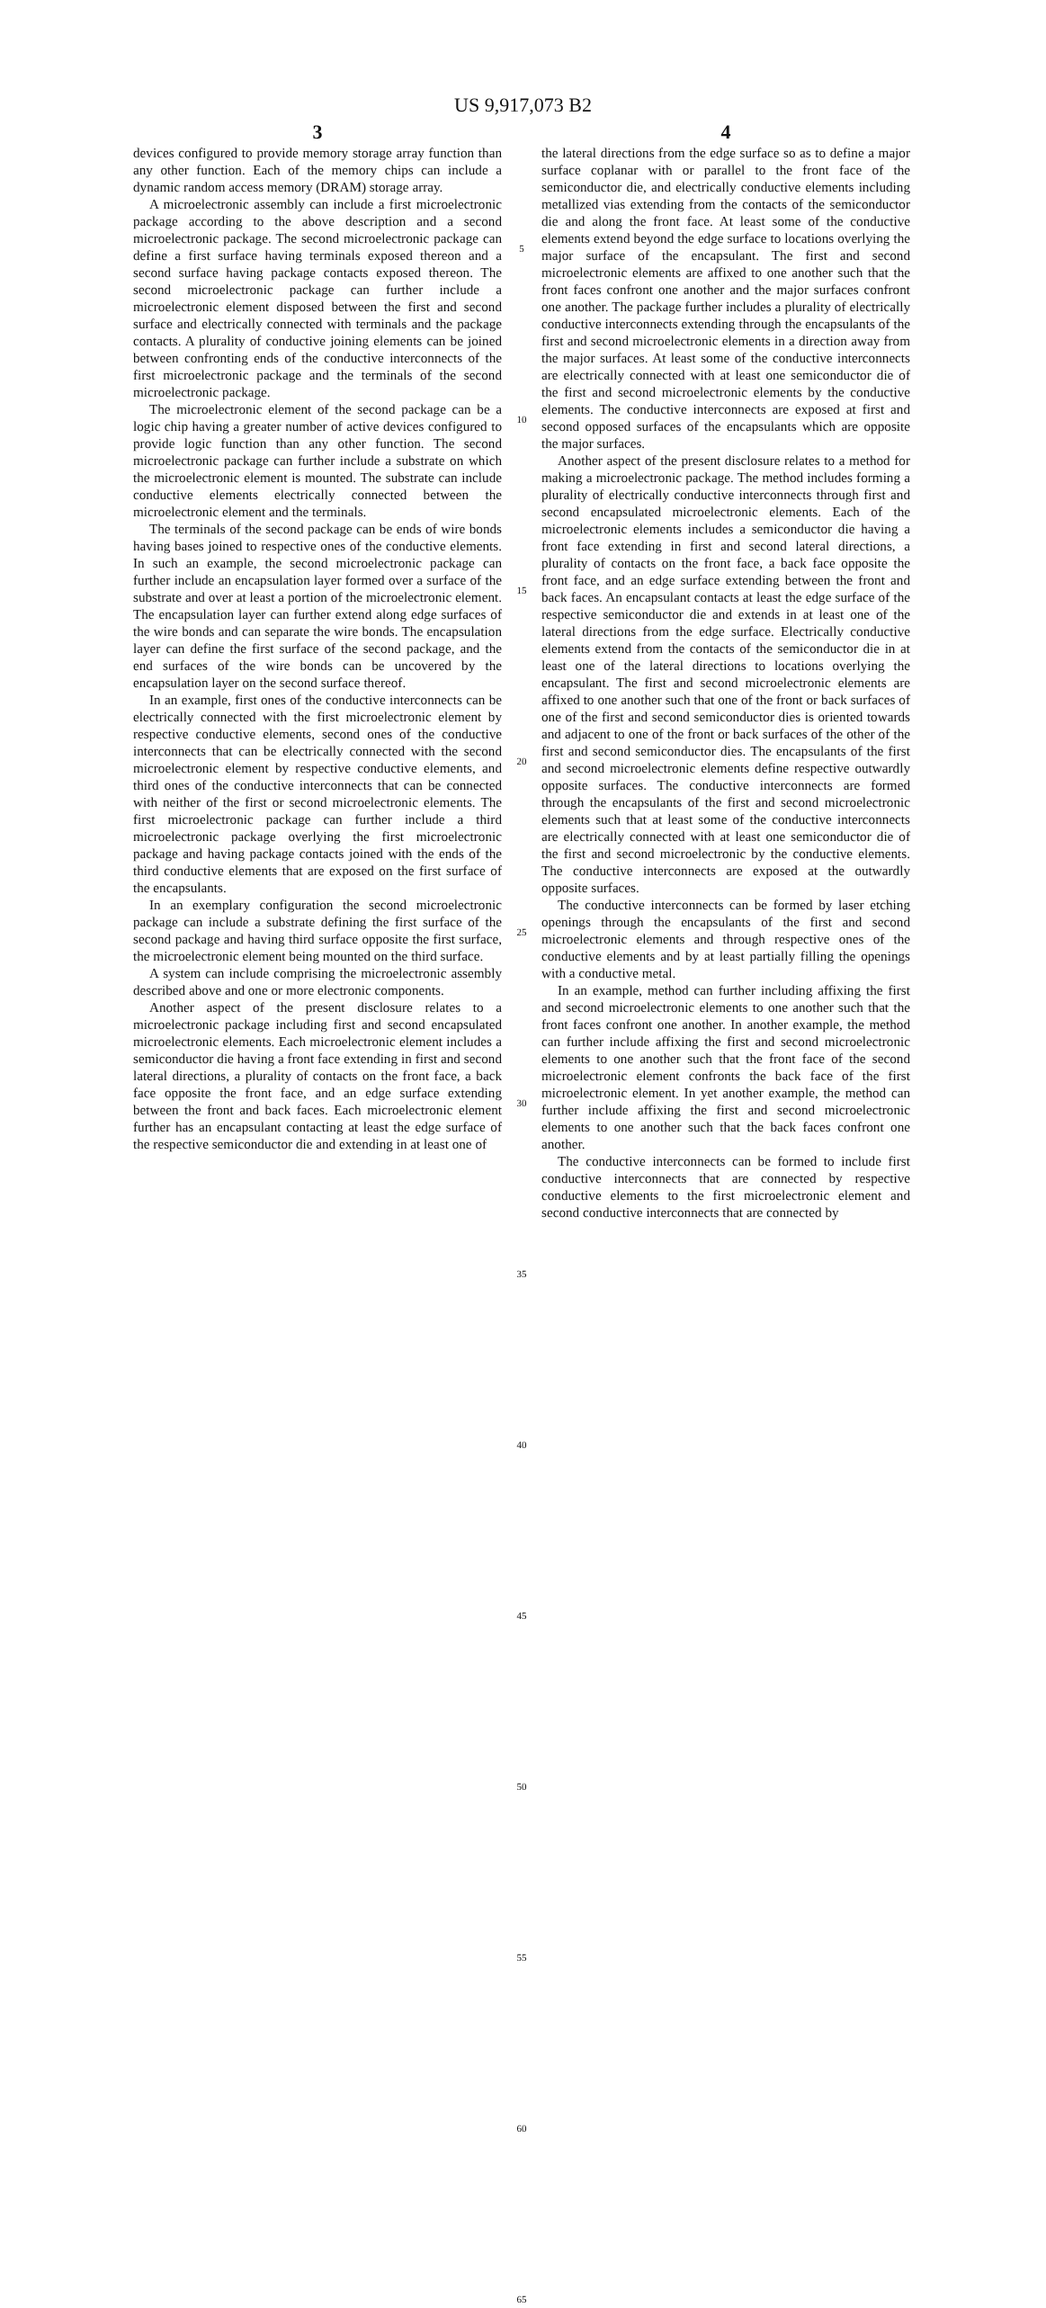US 9,917,073 B2
3
devices configured to provide memory storage array function than any other function. Each of the memory chips can include a dynamic random access memory (DRAM) storage array.
A microelectronic assembly can include a first microelectronic package according to the above description and a second microelectronic package. The second microelectronic package can define a first surface having terminals exposed thereon and a second surface having package contacts exposed thereon. The second microelectronic package can further include a microelectronic element disposed between the first and second surface and electrically connected with terminals and the package contacts. A plurality of conductive joining elements can be joined between confronting ends of the conductive interconnects of the first microelectronic package and the terminals of the second microelectronic package.
The microelectronic element of the second package can be a logic chip having a greater number of active devices configured to provide logic function than any other function. The second microelectronic package can further include a substrate on which the microelectronic element is mounted. The substrate can include conductive elements electrically connected between the microelectronic element and the terminals.
The terminals of the second package can be ends of wire bonds having bases joined to respective ones of the conductive elements. In such an example, the second microelectronic package can further include an encapsulation layer formed over a surface of the substrate and over at least a portion of the microelectronic element. The encapsulation layer can further extend along edge surfaces of the wire bonds and can separate the wire bonds. The encapsulation layer can define the first surface of the second package, and the end surfaces of the wire bonds can be uncovered by the encapsulation layer on the second surface thereof.
In an example, first ones of the conductive interconnects can be electrically connected with the first microelectronic element by respective conductive elements, second ones of the conductive interconnects that can be electrically connected with the second microelectronic element by respective conductive elements, and third ones of the conductive interconnects that can be connected with neither of the first or second microelectronic elements. The first microelectronic package can further include a third microelectronic package overlying the first microelectronic package and having package contacts joined with the ends of the third conductive elements that are exposed on the first surface of the encapsulants.
In an exemplary configuration the second microelectronic package can include a substrate defining the first surface of the second package and having third surface opposite the first surface, the microelectronic element being mounted on the third surface.
A system can include comprising the microelectronic assembly described above and one or more electronic components.
Another aspect of the present disclosure relates to a microelectronic package including first and second encapsulated microelectronic elements. Each microelectronic element includes a semiconductor die having a front face extending in first and second lateral directions, a plurality of contacts on the front face, a back face opposite the front face, and an edge surface extending between the front and back faces. Each microelectronic element further has an encapsulant contacting at least the edge surface of the respective semiconductor die and extending in at least one of
5
10
15
20
25
30
35
40
45
50
55
60
65
4
the lateral directions from the edge surface so as to define a major surface coplanar with or parallel to the front face of the semiconductor die, and electrically conductive elements including metallized vias extending from the contacts of the semiconductor die and along the front face. At least some of the conductive elements extend beyond the edge surface to locations overlying the major surface of the encapsulant. The first and second microelectronic elements are affixed to one another such that the front faces confront one another and the major surfaces confront one another. The package further includes a plurality of electrically conductive interconnects extending through the encapsulants of the first and second microelectronic elements in a direction away from the major surfaces. At least some of the conductive interconnects are electrically connected with at least one semiconductor die of the first and second microelectronic elements by the conductive elements. The conductive interconnects are exposed at first and second opposed surfaces of the encapsulants which are opposite the major surfaces.
Another aspect of the present disclosure relates to a method for making a microelectronic package. The method includes forming a plurality of electrically conductive interconnects through first and second encapsulated microelectronic elements. Each of the microelectronic elements includes a semiconductor die having a front face extending in first and second lateral directions, a plurality of contacts on the front face, a back face opposite the front face, and an edge surface extending between the front and back faces. An encapsulant contacts at least the edge surface of the respective semiconductor die and extends in at least one of the lateral directions from the edge surface. Electrically conductive elements extend from the contacts of the semiconductor die in at least one of the lateral directions to locations overlying the encapsulant. The first and second microelectronic elements are affixed to one another such that one of the front or back surfaces of one of the first and second semiconductor dies is oriented towards and adjacent to one of the front or back surfaces of the other of the first and second semiconductor dies. The encapsulants of the first and second microelectronic elements define respective outwardly opposite surfaces. The conductive interconnects are formed through the encapsulants of the first and second microelectronic elements such that at least some of the conductive interconnects are electrically connected with at least one semiconductor die of the first and second microelectronic by the conductive elements. The conductive interconnects are exposed at the outwardly opposite surfaces.
The conductive interconnects can be formed by laser etching openings through the encapsulants of the first and second microelectronic elements and through respective ones of the conductive elements and by at least partially filling the openings with a conductive metal.
In an example, method can further including affixing the first and second microelectronic elements to one another such that the front faces confront one another. In another example, the method can further include affixing the first and second microelectronic elements to one another such that the front face of the second microelectronic element confronts the back face of the first microelectronic element. In yet another example, the method can further include affixing the first and second microelectronic elements to one another such that the back faces confront one another.
The conductive interconnects can be formed to include first conductive interconnects that are connected by respective conductive elements to the first microelectronic element and second conductive interconnects that are connected by